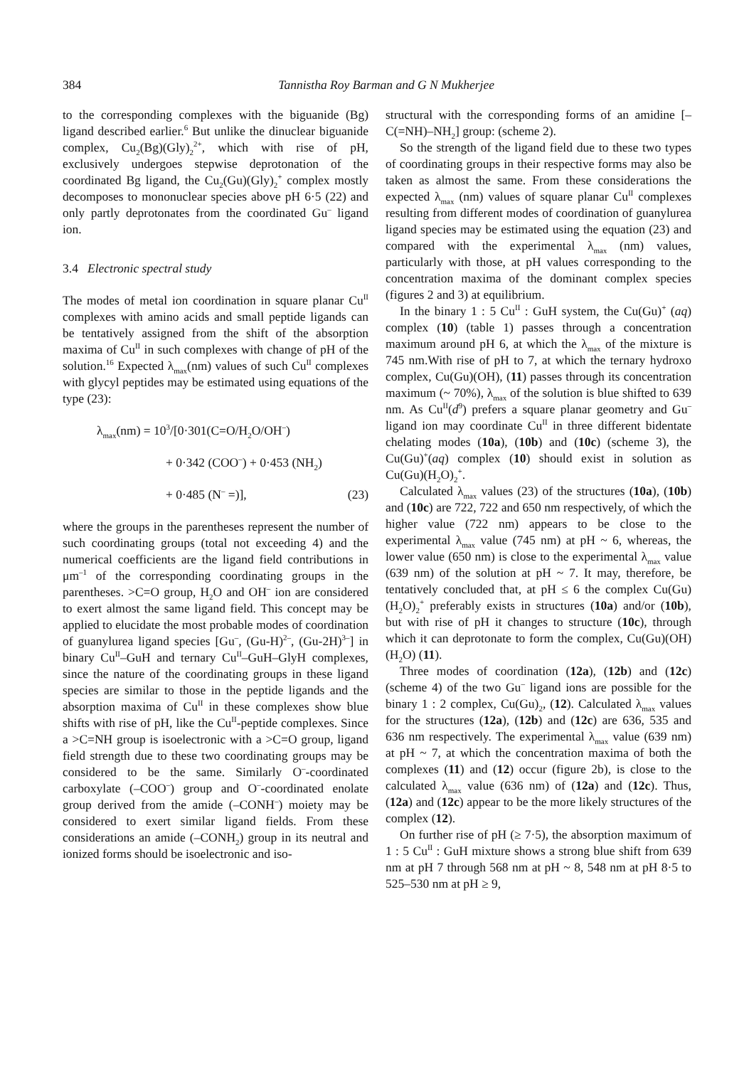384
Tannistha Roy Barman and G N Mukherjee
to the corresponding complexes with the biguanide (Bg) ligand described earlier.<sup>6</sup> But unlike the dinuclear biguanide complex, Cu<sub>2</sub>(Bg)(Gly)<sub>2</sub><sup>2+</sup>, which with rise of pH, exclusively undergoes stepwise deprotonation of the coordinated Bg ligand, the Cu<sub>2</sub>(Gu)(Gly)<sub>2</sub><sup>+</sup> complex mostly decomposes to mononuclear species above pH 6·5 (22) and only partly deprotonates from the coordinated Gu<sup>–</sup> ligand ion.
3.4 Electronic spectral study
The modes of metal ion coordination in square planar Cu<sup>II</sup> complexes with amino acids and small peptide ligands can be tentatively assigned from the shift of the absorption maxima of Cu<sup>II</sup> in such complexes with change of pH of the solution.<sup>16</sup> Expected λ<sub>max</sub>(nm) values of such Cu<sup>II</sup> complexes with glycyl peptides may be estimated using equations of the type (23):
λ<sub>max</sub>(nm) = 10<sup>3</sup>/[0·301(C=O/H<sub>2</sub>O/OH<sup>–</sup>)
+ 0·342 (COO<sup>–</sup>) + 0·453 (NH<sub>2</sub>)
+ 0·485 (N<sup>–</sup> =)], (23)
where the groups in the parentheses represent the number of such coordinating groups (total not exceeding 4) and the numerical coefficients are the ligand field contributions in μm<sup>–1</sup> of the corresponding coordinating groups in the parentheses. >C=O group, H<sub>2</sub>O and OH<sup>–</sup> ion are considered to exert almost the same ligand field. This concept may be applied to elucidate the most probable modes of coordination of guanylurea ligand species [Gu<sup>–</sup>, (Gu-H)<sup>2–</sup>, (Gu-2H)<sup>3–</sup>] in binary Cu<sup>II</sup>–GuH and ternary Cu<sup>II</sup>–GuH–GlyH complexes, since the nature of the coordinating groups in these ligand species are similar to those in the peptide ligands and the absorption maxima of Cu<sup>II</sup> in these complexes show blue shifts with rise of pH, like the Cu<sup>II</sup>-peptide complexes. Since a >C=NH group is isoelectronic with a >C=O group, ligand field strength due to these two coordinating groups may be considered to be the same. Similarly O<sup>–</sup>-coordinated carboxylate (–COO<sup>–</sup>) group and O<sup>–</sup>-coordinated enolate group derived from the amide (–CONH<sup>–</sup>) moiety may be considered to exert similar ligand fields. From these considerations an amide (–CONH<sub>2</sub>) group in its neutral and ionized forms should be isoelectronic and iso-
structural with the corresponding forms of an amidine [–C(=NH)–NH<sub>2</sub>] group: (scheme 2).
So the strength of the ligand field due to these two types of coordinating groups in their respective forms may also be taken as almost the same. From these considerations the expected λ<sub>max</sub> (nm) values of square planar Cu<sup>II</sup> complexes resulting from different modes of coordination of guanylurea ligand species may be estimated using the equation (23) and compared with the experimental λ<sub>max</sub> (nm) values, particularly with those, at pH values corresponding to the concentration maxima of the dominant complex species (figures 2 and 3) at equilibrium.
In the binary 1 : 5 Cu<sup>II</sup> : GuH system, the Cu(Gu)<sup>+</sup> (aq) complex (10) (table 1) passes through a concentration maximum around pH 6, at which the λ<sub>max</sub> of the mixture is 745 nm.With rise of pH to 7, at which the ternary hydroxo complex, Cu(Gu)(OH), (11) passes through its concentration maximum (~ 70%), λ<sub>max</sub> of the solution is blue shifted to 639 nm. As Cu<sup>II</sup>(d<sup>9</sup>) prefers a square planar geometry and Gu<sup>–</sup> ligand ion may coordinate Cu<sup>II</sup> in three different bidentate chelating modes (10a), (10b) and (10c) (scheme 3), the Cu(Gu)<sup>+</sup>(aq) complex (10) should exist in solution as Cu(Gu)(H<sub>2</sub>O)<sub>2</sub><sup>+</sup>.
Calculated λ<sub>max</sub> values (23) of the structures (10a), (10b) and (10c) are 722, 722 and 650 nm respectively, of which the higher value (722 nm) appears to be close to the experimental λ<sub>max</sub> value (745 nm) at pH ~ 6, whereas, the lower value (650 nm) is close to the experimental λ<sub>max</sub> value (639 nm) of the solution at pH ~ 7. It may, therefore, be tentatively concluded that, at pH ≤ 6 the complex Cu(Gu)(H<sub>2</sub>O)<sub>2</sub><sup>+</sup> preferably exists in structures (10a) and/or (10b), but with rise of pH it changes to structure (10c), through which it can deprotonate to form the complex, Cu(Gu)(OH)(H<sub>2</sub>O) (11).
Three modes of coordination (12a), (12b) and (12c) (scheme 4) of the two Gu<sup>–</sup> ligand ions are possible for the binary 1 : 2 complex, Cu(Gu)<sub>2</sub>, (12). Calculated λ<sub>max</sub> values for the structures (12a), (12b) and (12c) are 636, 535 and 636 nm respectively. The experimental λ<sub>max</sub> value (639 nm) at pH ~ 7, at which the concentration maxima of both the complexes (11) and (12) occur (figure 2b), is close to the calculated λ<sub>max</sub> value (636 nm) of (12a) and (12c). Thus, (12a) and (12c) appear to be the more likely structures of the complex (12).
On further rise of pH (≥ 7·5), the absorption maximum of 1 : 5 Cu<sup>II</sup> : GuH mixture shows a strong blue shift from 639 nm at pH 7 through 568 nm at pH ~ 8, 548 nm at pH 8·5 to 525–530 nm at pH ≥ 9,